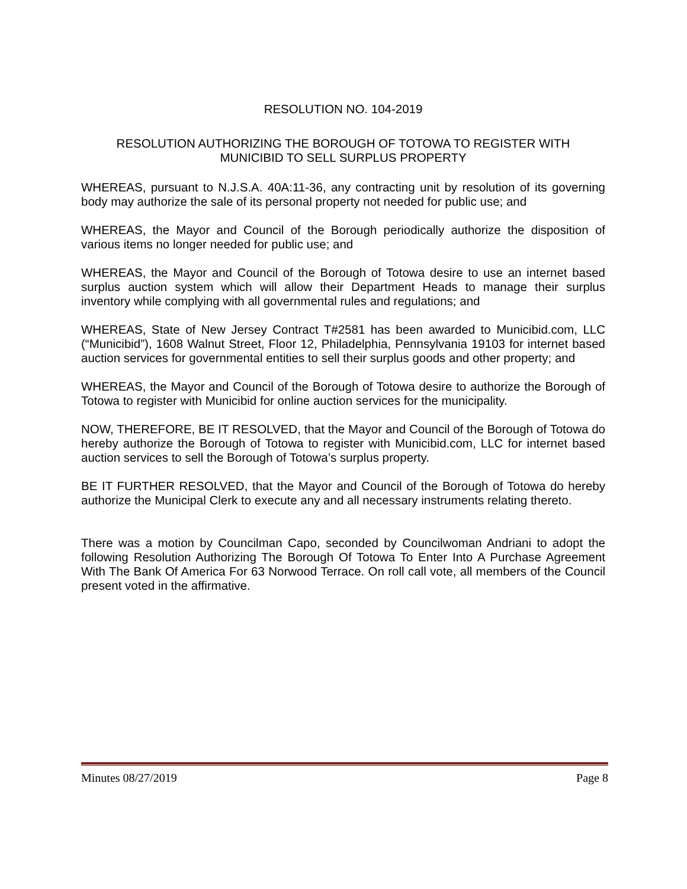RESOLUTION NO. 104-2019
RESOLUTION AUTHORIZING THE BOROUGH OF TOTOWA TO REGISTER WITH
MUNICIBID TO SELL SURPLUS PROPERTY
WHEREAS, pursuant to N.J.S.A. 40A:11-36, any contracting unit by resolution of its governing body may authorize the sale of its personal property not needed for public use; and
WHEREAS, the Mayor and Council of the Borough periodically authorize the disposition of various items no longer needed for public use; and
WHEREAS, the Mayor and Council of the Borough of Totowa desire to use an internet based surplus auction system which will allow their Department Heads to manage their surplus inventory while complying with all governmental rules and regulations; and
WHEREAS, State of New Jersey Contract T#2581 has been awarded to Municibid.com, LLC (“Municibid”), 1608 Walnut Street, Floor 12, Philadelphia, Pennsylvania 19103 for internet based auction services for governmental entities to sell their surplus goods and other property; and
WHEREAS, the Mayor and Council of the Borough of Totowa desire to authorize the Borough of Totowa to register with Municibid for online auction services for the municipality.
NOW, THEREFORE, BE IT RESOLVED, that the Mayor and Council of the Borough of Totowa do hereby authorize the Borough of Totowa to register with Municibid.com, LLC for internet based auction services to sell the Borough of Totowa’s surplus property.
BE IT FURTHER RESOLVED, that the Mayor and Council of the Borough of Totowa do hereby authorize the Municipal Clerk to execute any and all necessary instruments relating thereto.
There was a motion by Councilman Capo, seconded by Councilwoman Andriani to adopt the following Resolution Authorizing The Borough Of Totowa To Enter Into A Purchase Agreement With The Bank Of America For 63 Norwood Terrace. On roll call vote, all members of the Council present voted in the affirmative.
Minutes 08/27/2019 Page 8